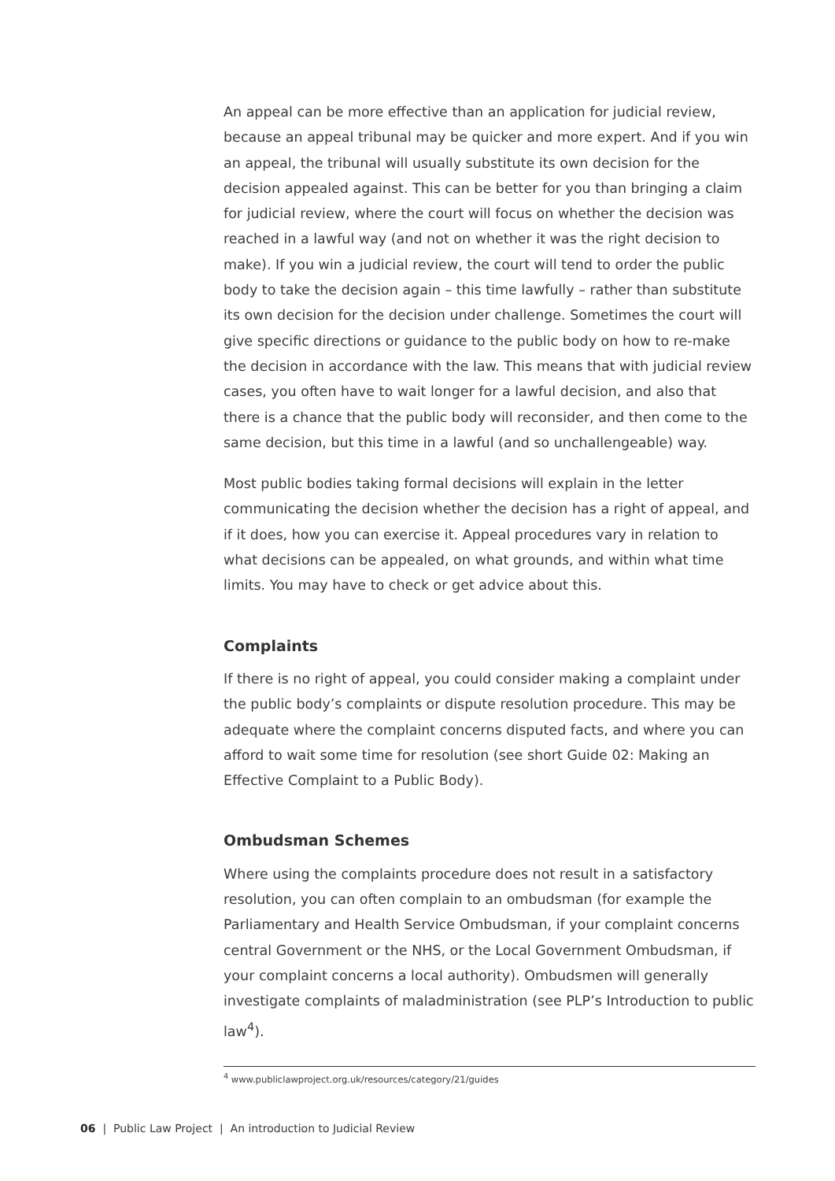An appeal can be more effective than an application for judicial review, because an appeal tribunal may be quicker and more expert. And if you win an appeal, the tribunal will usually substitute its own decision for the decision appealed against. This can be better for you than bringing a claim for judicial review, where the court will focus on whether the decision was reached in a lawful way (and not on whether it was the right decision to make). If you win a judicial review, the court will tend to order the public body to take the decision again – this time lawfully – rather than substitute its own decision for the decision under challenge. Sometimes the court will give specific directions or guidance to the public body on how to re-make the decision in accordance with the law. This means that with judicial review cases, you often have to wait longer for a lawful decision, and also that there is a chance that the public body will reconsider, and then come to the same decision, but this time in a lawful (and so unchallengeable) way.
Most public bodies taking formal decisions will explain in the letter communicating the decision whether the decision has a right of appeal, and if it does, how you can exercise it. Appeal procedures vary in relation to what decisions can be appealed, on what grounds, and within what time limits. You may have to check or get advice about this.
Complaints
If there is no right of appeal, you could consider making a complaint under the public body’s complaints or dispute resolution procedure. This may be adequate where the complaint concerns disputed facts, and where you can afford to wait some time for resolution (see short Guide 02: Making an Effective Complaint to a Public Body).
Ombudsman Schemes
Where using the complaints procedure does not result in a satisfactory resolution, you can often complain to an ombudsman (for example the Parliamentary and Health Service Ombudsman, if your complaint concerns central Government or the NHS, or the Local Government Ombudsman, if your complaint concerns a local authority). Ombudsmen will generally investigate complaints of maladministration (see PLP’s Introduction to public law<sup>4</sup>).
<sup>4</sup> www.publiclawproject.org.uk/resources/category/21/guides
06 | Public Law Project | An introduction to Judicial Review